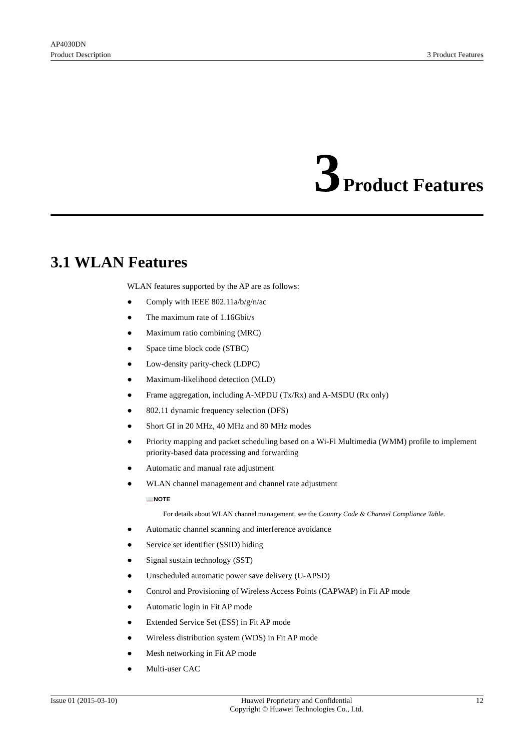AP4030DN
Product Description 3 Product Features
3 Product Features
3.1 WLAN Features
WLAN features supported by the AP are as follows:
● Comply with IEEE 802.11a/b/g/n/ac
● The maximum rate of 1.16Gbit/s
● Maximum ratio combining (MRC)
● Space time block code (STBC)
● Low-density parity-check (LDPC)
● Maximum-likelihood detection (MLD)
● Frame aggregation, including A-MPDU (Tx/Rx) and A-MSDU (Rx only)
● 802.11 dynamic frequency selection (DFS)
● Short GI in 20 MHz, 40 MHz and 80 MHz modes
● Priority mapping and packet scheduling based on a Wi-Fi Multimedia (WMM) profile to implement priority-based data processing and forwarding
● Automatic and manual rate adjustment
● WLAN channel management and channel rate adjustment
📖NOTE
For details about WLAN channel management, see the Country Code & Channel Compliance Table.
● Automatic channel scanning and interference avoidance
● Service set identifier (SSID) hiding
● Signal sustain technology (SST)
● Unscheduled automatic power save delivery (U-APSD)
● Control and Provisioning of Wireless Access Points (CAPWAP) in Fit AP mode
● Automatic login in Fit AP mode
● Extended Service Set (ESS) in Fit AP mode
● Wireless distribution system (WDS) in Fit AP mode
● Mesh networking in Fit AP mode
● Multi-user CAC
Issue 01 (2015-03-10) Huawei Proprietary and Confidential
Copyright © Huawei Technologies Co., Ltd. 12